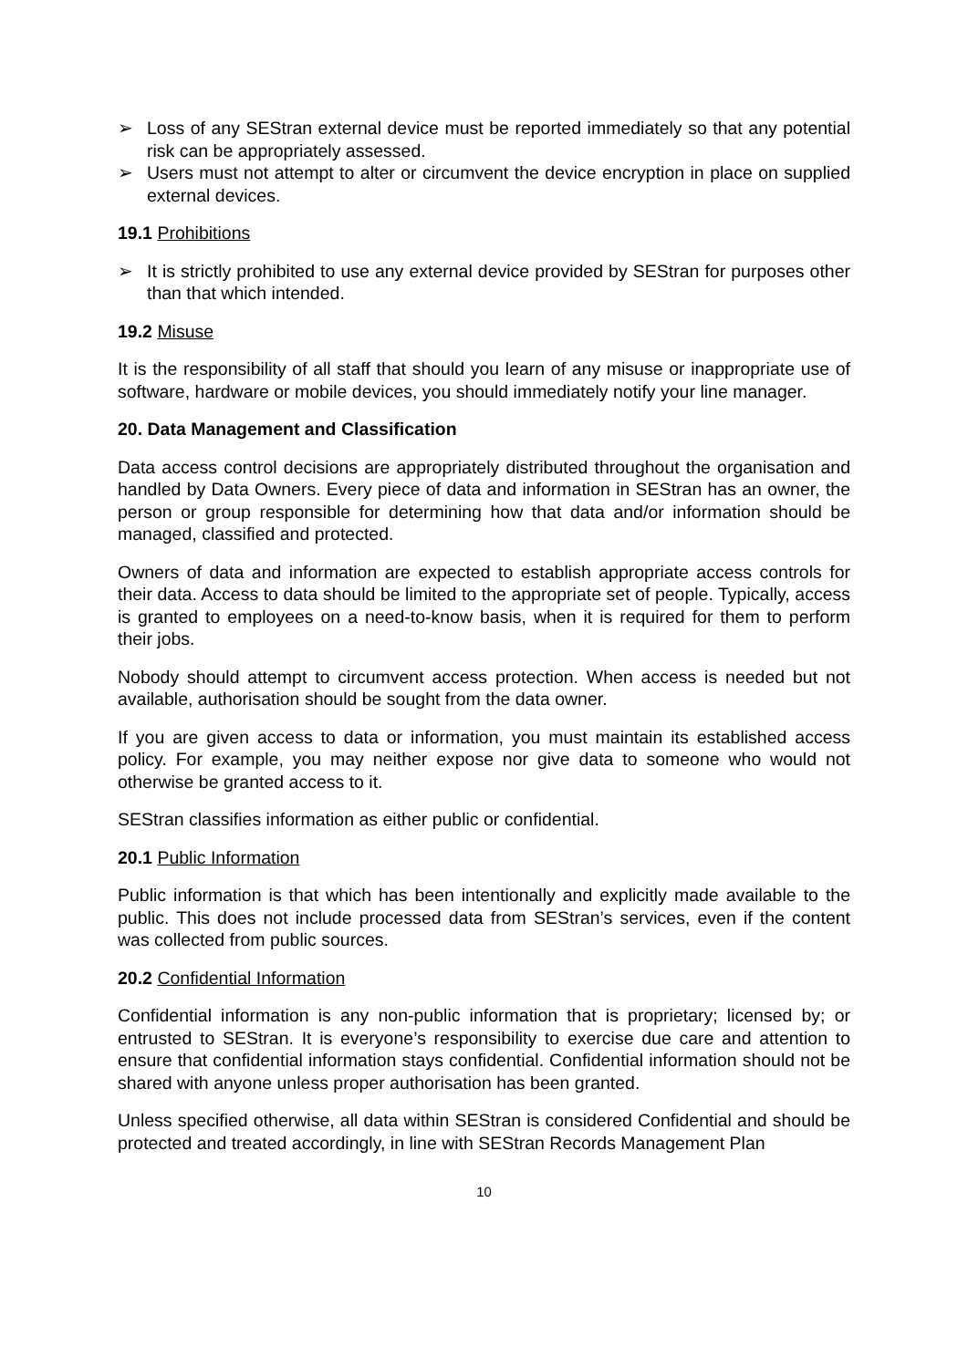➢ Loss of any SEStran external device must be reported immediately so that any potential risk can be appropriately assessed.
➢ Users must not attempt to alter or circumvent the device encryption in place on supplied external devices.
19.1 Prohibitions
➢ It is strictly prohibited to use any external device provided by SEStran for purposes other than that which intended.
19.2 Misuse
It is the responsibility of all staff that should you learn of any misuse or inappropriate use of software, hardware or mobile devices, you should immediately notify your line manager.
20. Data Management and Classification
Data access control decisions are appropriately distributed throughout the organisation and handled by Data Owners. Every piece of data and information in SEStran has an owner, the person or group responsible for determining how that data and/or information should be managed, classified and protected.
Owners of data and information are expected to establish appropriate access controls for their data. Access to data should be limited to the appropriate set of people. Typically, access is granted to employees on a need-to-know basis, when it is required for them to perform their jobs.
Nobody should attempt to circumvent access protection. When access is needed but not available, authorisation should be sought from the data owner.
If you are given access to data or information, you must maintain its established access policy. For example, you may neither expose nor give data to someone who would not otherwise be granted access to it.
SEStran classifies information as either public or confidential.
20.1 Public Information
Public information is that which has been intentionally and explicitly made available to the public. This does not include processed data from SEStran’s services, even if the content was collected from public sources.
20.2 Confidential Information
Confidential information is any non-public information that is proprietary; licensed by; or entrusted to SEStran. It is everyone’s responsibility to exercise due care and attention to ensure that confidential information stays confidential. Confidential information should not be shared with anyone unless proper authorisation has been granted.
Unless specified otherwise, all data within SEStran is considered Confidential and should be protected and treated accordingly, in line with SEStran Records Management Plan
10